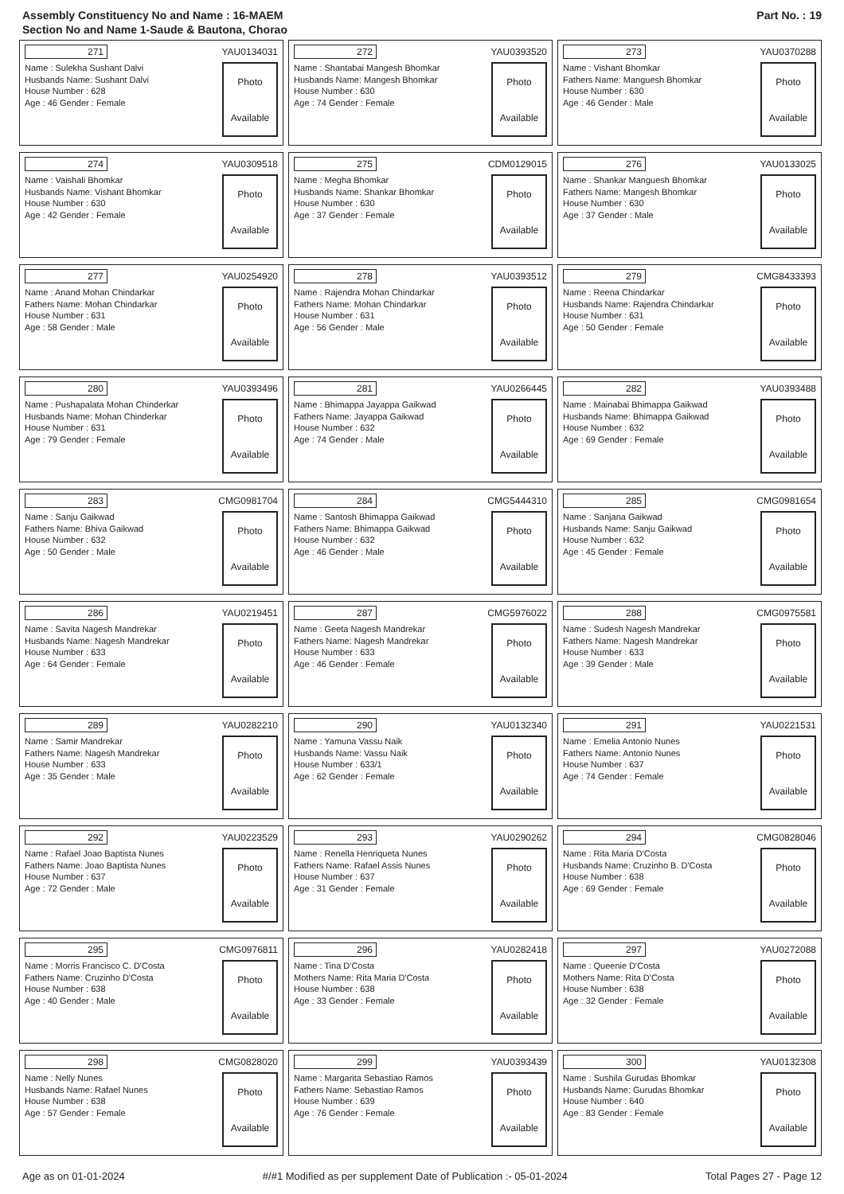Assembly Constituency No and Name : 16-MAEM
Section No and Name 1-Saude & Bautona, Chorao
Part No. : 19
271 YAU0134031
Name : Sulekha Sushant Dalvi
Husbands Name: Sushant Dalvi
House Number : 628
Age : 46 Gender : Female
Photo
Available
272 YAU0393520
Name : Shantabai Mangesh Bhomkar
Husbands Name: Mangesh Bhomkar
House Number : 630
Age : 74 Gender : Female
Photo
Available
273 YAU0370288
Name : Vishant Bhomkar
Fathers Name: Manguesh Bhomkar
House Number : 630
Age : 46 Gender : Male
Photo
Available
274 YAU0309518
Name : Vaishali Bhomkar
Husbands Name: Vishant Bhomkar
House Number : 630
Age : 42 Gender : Female
Photo
Available
275 CDM0129015
Name : Megha Bhomkar
Husbands Name: Shankar Bhomkar
House Number : 630
Age : 37 Gender : Female
Photo
Available
276 YAU0133025
Name : Shankar Manguesh Bhomkar
Fathers Name: Mangesh Bhomkar
House Number : 630
Age : 37 Gender : Male
Photo
Available
277 YAU0254920
Name : Anand Mohan Chindarkar
Fathers Name: Mohan Chindarkar
House Number : 631
Age : 58 Gender : Male
Photo
Available
278 YAU0393512
Name : Rajendra Mohan Chindarkar
Fathers Name: Mohan Chindarkar
House Number : 631
Age : 56 Gender : Male
Photo
Available
279 CMG8433393
Name : Reena Chindarkar
Husbands Name: Rajendra Chindarkar
House Number : 631
Age : 50 Gender : Female
Photo
Available
280 YAU0393496
Name : Pushapalata Mohan Chinderkar
Husbands Name: Mohan Chinderkar
House Number : 631
Age : 79 Gender : Female
Photo
Available
281 YAU0266445
Name : Bhimappa Jayappa Gaikwad
Fathers Name: Jayappa Gaikwad
House Number : 632
Age : 74 Gender : Male
Photo
Available
282 YAU0393488
Name : Mainabai Bhimappa Gaikwad
Husbands Name: Bhimappa Gaikwad
House Number : 632
Age : 69 Gender : Female
Photo
Available
283 CMG0981704
Name : Sanju Gaikwad
Fathers Name: Bhiva Gaikwad
House Number : 632
Age : 50 Gender : Male
Photo
Available
284 CMG5444310
Name : Santosh Bhimappa Gaikwad
Fathers Name: Bhimappa Gaikwad
House Number : 632
Age : 46 Gender : Male
Photo
Available
285 CMG0981654
Name : Sanjana Gaikwad
Husbands Name: Sanju Gaikwad
House Number : 632
Age : 45 Gender : Female
Photo
Available
286 YAU0219451
Name : Savita Nagesh Mandrekar
Husbands Name: Nagesh Mandrekar
House Number : 633
Age : 64 Gender : Female
Photo
Available
287 CMG5976022
Name : Geeta Nagesh Mandrekar
Fathers Name: Nagesh Mandrekar
House Number : 633
Age : 46 Gender : Female
Photo
Available
288 CMG0975581
Name : Sudesh Nagesh Mandrekar
Fathers Name: Nagesh Mandrekar
House Number : 633
Age : 39 Gender : Male
Photo
Available
289 YAU0282210
Name : Samir Mandrekar
Fathers Name: Nagesh Mandrekar
House Number : 633
Age : 35 Gender : Male
Photo
Available
290 YAU0132340
Name : Yamuna Vassu Naik
Husbands Name: Vassu Naik
House Number : 633/1
Age : 62 Gender : Female
Photo
Available
291 YAU0221531
Name : Emelia Antonio Nunes
Fathers Name: Antonio Nunes
House Number : 637
Age : 74 Gender : Female
Photo
Available
292 YAU0223529
Name : Rafael Joao Baptista Nunes
Fathers Name: Joao Baptista Nunes
House Number : 637
Age : 72 Gender : Male
Photo
Available
293 YAU0290262
Name : Renella Henriqueta Nunes
Fathers Name: Rafael Assis Nunes
House Number : 637
Age : 31 Gender : Female
Photo
Available
294 CMG0828046
Name : Rita Maria D'Costa
Husbands Name: Cruzinho B. D'Costa
House Number : 638
Age : 69 Gender : Female
Photo
Available
295 CMG0976811
Name : Morris Francisco C. D'Costa
Fathers Name: Cruzinho D'Costa
House Number : 638
Age : 40 Gender : Male
Photo
Available
296 YAU0282418
Name : Tina D'Costa
Mothers Name: Rita Maria D'Costa
House Number : 638
Age : 33 Gender : Female
Photo
Available
297 YAU0272088
Name : Queenie D'Costa
Mothers Name: Rita D'Costa
House Number : 638
Age : 32 Gender : Female
Photo
Available
298 CMG0828020
Name : Nelly Nunes
Husbands Name: Rafael Nunes
House Number : 638
Age : 57 Gender : Female
Photo
Available
299 YAU0393439
Name : Margarita Sebastiao Ramos
Fathers Name: Sebastiao Ramos
House Number : 639
Age : 76 Gender : Female
Photo
Available
300 YAU0132308
Name : Sushila Gurudas Bhomkar
Husbands Name: Gurudas Bhomkar
House Number : 640
Age : 83 Gender : Female
Photo
Available
Age as on 01-01-2024 #/#1 Modified as per supplement Date of Publication :- 05-01-2024 Total Pages 27 - Page 12